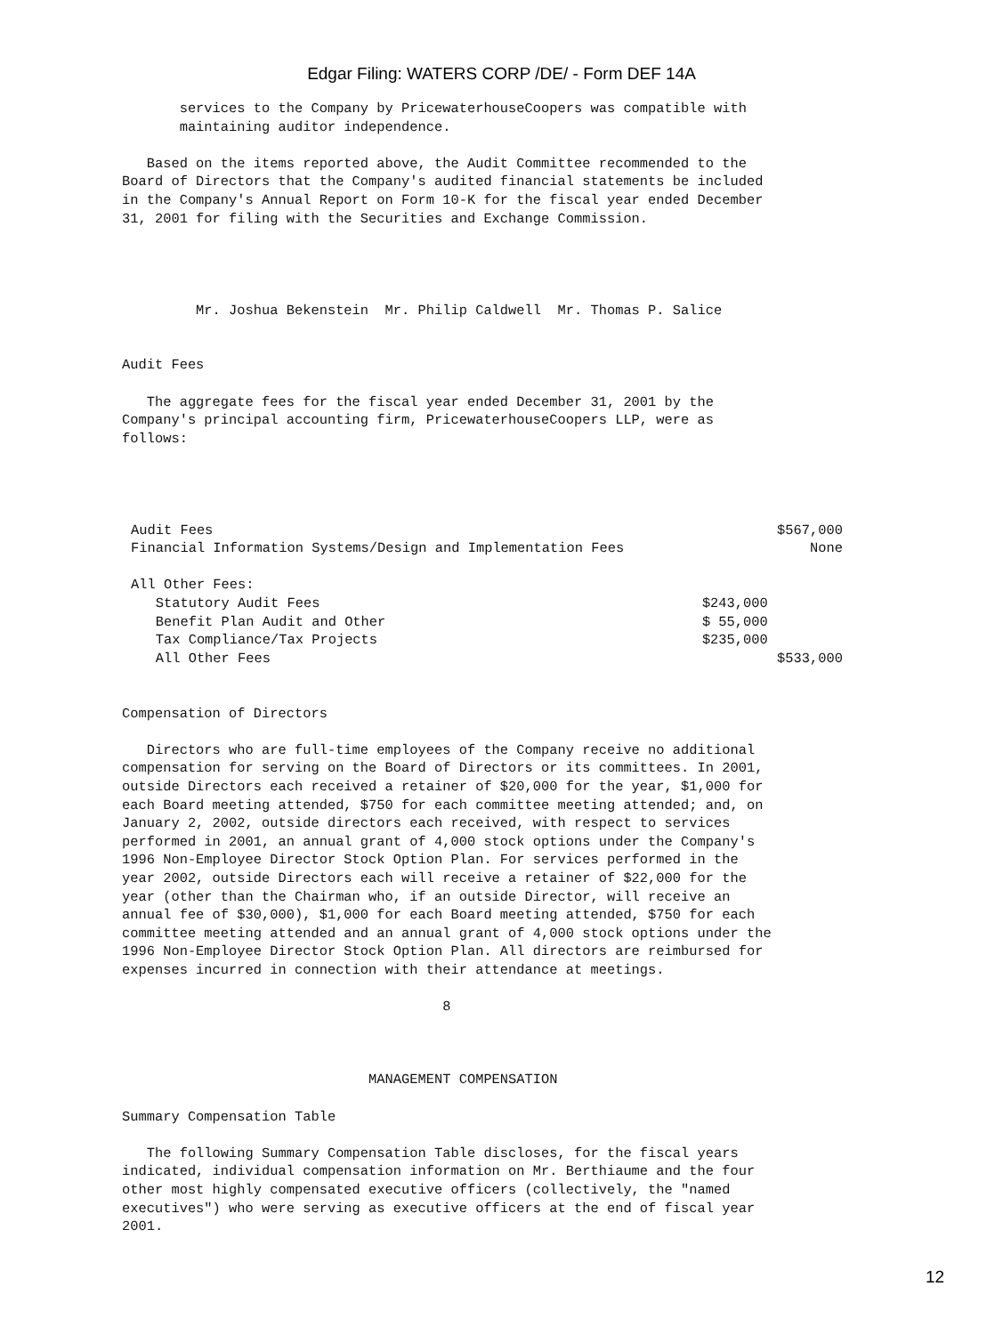Edgar Filing: WATERS CORP /DE/ - Form DEF 14A
services to the Company by PricewaterhouseCoopers was compatible with maintaining auditor independence. Based on the items reported above, the Audit Committee recommended to the Board of Directors that the Company's audited financial statements be included in the Company's Annual Report on Form 10-K for the fiscal year ended December 31, 2001 for filing with the Securities and Exchange Commission. Mr. Joshua Bekenstein Mr. Philip Caldwell Mr. Thomas P. Salice Audit Fees The aggregate fees for the fiscal year ended December 31, 2001 by the Company's principal accounting firm, PricewaterhouseCoopers LLP, were as follows:
| Audit Fees | | $567,000 |
| Financial Information Systems/Design and Implementation Fees | | None |
| All Other Fees: | | |
| Statutory Audit Fees | $243,000 | |
| Benefit Plan Audit and Other | $ 55,000 | |
| Tax Compliance/Tax Projects | $235,000 | |
| All Other Fees | | $533,000 |
Compensation of Directors Directors who are full-time employees of the Company receive no additional compensation for serving on the Board of Directors or its committees. In 2001, outside Directors each received a retainer of $20,000 for the year, $1,000 for each Board meeting attended, $750 for each committee meeting attended; and, on January 2, 2002, outside directors each received, with respect to services performed in 2001, an annual grant of 4,000 stock options under the Company's 1996 Non-Employee Director Stock Option Plan. For services performed in the year 2002, outside Directors each will receive a retainer of $22,000 for the year (other than the Chairman who, if an outside Director, will receive an annual fee of $30,000), $1,000 for each Board meeting attended, $750 for each committee meeting attended and an annual grant of 4,000 stock options under the 1996 Non-Employee Director Stock Option Plan. All directors are reimbursed for expenses incurred in connection with their attendance at meetings. 8 MANAGEMENT COMPENSATION Summary Compensation Table The following Summary Compensation Table discloses, for the fiscal years indicated, individual compensation information on Mr. Berthiaume and the four other most highly compensated executive officers (collectively, the "named executives") who were serving as executive officers at the end of fiscal year 2001.
12